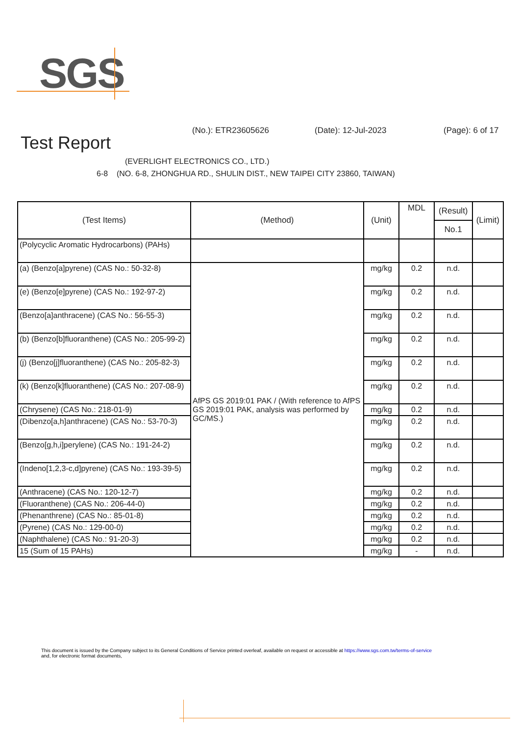SGS
(No.): ETR23605626 (Date): 12-Jul-2023 (Page): 6 of 17
Test Report
(EVERLIGHT ELECTRONICS CO., LTD.)
6-8 (NO. 6-8, ZHONGHUA RD., SHULIN DIST., NEW TAIPEI CITY 23860, TAIWAN)
| (Test Items) | (Method) | (Unit) | MDL | (Result) | (Limit) |
| --- | --- | --- | --- | --- | --- |
| | | | | No.1 | |
| (Polycyclic Aromatic Hydrocarbons) (PAHs) | | | | | |
| (a) (Benzo[a]pyrene) (CAS No.: 50-32-8) | AfPS GS 2019:01 PAK / (With reference to AfPS GS 2019:01 PAK, analysis was performed by GC/MS.) | mg/kg | 0.2 | n.d. | |
| (e) (Benzo[e]pyrene) (CAS No.: 192-97-2) | | mg/kg | 0.2 | n.d. | |
| (Benzo[a]anthracene) (CAS No.: 56-55-3) | | mg/kg | 0.2 | n.d. | |
| (b) (Benzo[b]fluoranthene) (CAS No.: 205-99-2) | | mg/kg | 0.2 | n.d. | |
| (j) (Benzo[j]fluoranthene) (CAS No.: 205-82-3) | | mg/kg | 0.2 | n.d. | |
| (k) (Benzo[k]fluoranthene) (CAS No.: 207-08-9) | | mg/kg | 0.2 | n.d. | |
| (Chrysene) (CAS No.: 218-01-9) | | mg/kg | 0.2 | n.d. | |
| (Dibenzo[a,h]anthracene) (CAS No.: 53-70-3) | | mg/kg | 0.2 | n.d. | |
| (Benzo[g,h,i]perylene) (CAS No.: 191-24-2) | | mg/kg | 0.2 | n.d. | |
| (Indeno[1,2,3-c,d]pyrene) (CAS No.: 193-39-5) | | mg/kg | 0.2 | n.d. | |
| (Anthracene) (CAS No.: 120-12-7) | | mg/kg | 0.2 | n.d. | |
| (Fluoranthene) (CAS No.: 206-44-0) | | mg/kg | 0.2 | n.d. | |
| (Phenanthrene) (CAS No.: 85-01-8) | | mg/kg | 0.2 | n.d. | |
| (Pyrene) (CAS No.: 129-00-0) | | mg/kg | 0.2 | n.d. | |
| (Naphthalene) (CAS No.: 91-20-3) | | mg/kg | 0.2 | n.d. | |
| 15 (Sum of 15 PAHs) | | mg/kg | - | n.d. | |
This document is issued by the Company subject to its General Conditions of Service printed overleaf, available on request or accessible at https://www.sgs.com.tw/terms-of-service
and, for electronic format documents,